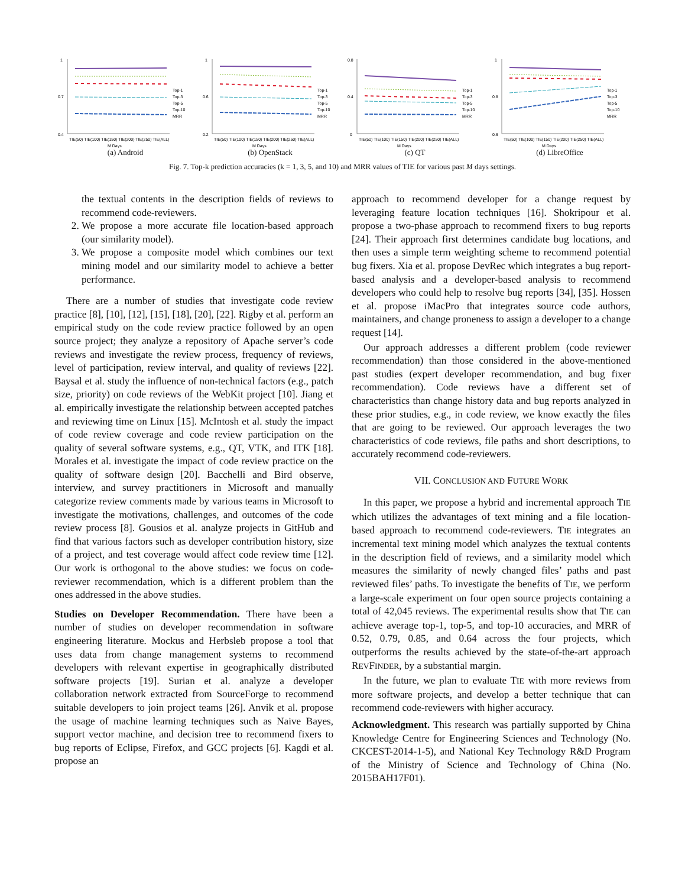1
0.7
0.4
Top-1
Top-3
Top-5
Top-10
MRR
TIE(50) TIE(100) TIE(150) TIE(200) TIE(250) TIE(ALL)
M Days
(a) Android
1
0.6
0.2
Top-1
Top-3
Top-5
Top-10
MRR
TIE(50) TIE(100) TIE(150) TIE(200) TIE(250) TIE(ALL)
M Days
(b) OpenStack
0.8
0.4
0
Top-1
Top-3
Top-5
Top-10
MRR
TIE(50) TIE(100) TIE(150) TIE(200) TIE(250) TIE(ALL)
M Days
(c) QT
1
0.8
0.6
Top-1
Top-3
Top-5
Top-10
MRR
TIE(50) TIE(100) TIE(150) TIE(200) TIE(250) TIE(ALL)
M Days
(d) LibreOffice
Fig. 7. Top-k prediction accuracies (k = 1, 3, 5, and 10) and MRR values of TIE for various past M days settings.
the textual contents in the description fields of reviews to recommend code-reviewers.
2. We propose a more accurate file location-based approach (our similarity model).
3. We propose a composite model which combines our text mining model and our similarity model to achieve a better performance.
There are a number of studies that investigate code review practice [8], [10], [12], [15], [18], [20], [22]. Rigby et al. perform an empirical study on the code review practice followed by an open source project; they analyze a repository of Apache server’s code reviews and investigate the review process, frequency of reviews, level of participation, review interval, and quality of reviews [22]. Baysal et al. study the influence of non-technical factors (e.g., patch size, priority) on code reviews of the WebKit project [10]. Jiang et al. empirically investigate the relationship between accepted patches and reviewing time on Linux [15]. McIntosh et al. study the impact of code review coverage and code review participation on the quality of several software systems, e.g., QT, VTK, and ITK [18]. Morales et al. investigate the impact of code review practice on the quality of software design [20]. Bacchelli and Bird observe, interview, and survey practitioners in Microsoft and manually categorize review comments made by various teams in Microsoft to investigate the motivations, challenges, and outcomes of the code review process [8]. Gousios et al. analyze projects in GitHub and find that various factors such as developer contribution history, size of a project, and test coverage would affect code review time [12]. Our work is orthogonal to the above studies: we focus on code-reviewer recommendation, which is a different problem than the ones addressed in the above studies.
Studies on Developer Recommendation. There have been a number of studies on developer recommendation in software engineering literature. Mockus and Herbsleb propose a tool that uses data from change management systems to recommend developers with relevant expertise in geographically distributed software projects [19]. Surian et al. analyze a developer collaboration network extracted from SourceForge to recommend suitable developers to join project teams [26]. Anvik et al. propose the usage of machine learning techniques such as Naive Bayes, support vector machine, and decision tree to recommend fixers to bug reports of Eclipse, Firefox, and GCC projects [6]. Kagdi et al. propose an
approach to recommend developer for a change request by leveraging feature location techniques [16]. Shokripour et al. propose a two-phase approach to recommend fixers to bug reports [24]. Their approach first determines candidate bug locations, and then uses a simple term weighting scheme to recommend potential bug fixers. Xia et al. propose DevRec which integrates a bug report-based analysis and a developer-based analysis to recommend developers who could help to resolve bug reports [34], [35]. Hossen et al. propose iMacPro that integrates source code authors, maintainers, and change proneness to assign a developer to a change request [14].
Our approach addresses a different problem (code reviewer recommendation) than those considered in the above-mentioned past studies (expert developer recommendation, and bug fixer recommendation). Code reviews have a different set of characteristics than change history data and bug reports analyzed in these prior studies, e.g., in code review, we know exactly the files that are going to be reviewed. Our approach leverages the two characteristics of code reviews, file paths and short descriptions, to accurately recommend code-reviewers.
VII. CONCLUSION AND FUTURE WORK
In this paper, we propose a hybrid and incremental approach TIE which utilizes the advantages of text mining and a file location-based approach to recommend code-reviewers. TIE integrates an incremental text mining model which analyzes the textual contents in the description field of reviews, and a similarity model which measures the similarity of newly changed files’ paths and past reviewed files’ paths. To investigate the benefits of TIE, we perform a large-scale experiment on four open source projects containing a total of 42,045 reviews. The experimental results show that TIE can achieve average top-1, top-5, and top-10 accuracies, and MRR of 0.52, 0.79, 0.85, and 0.64 across the four projects, which outperforms the results achieved by the state-of-the-art approach REVFINDER, by a substantial margin.
In the future, we plan to evaluate TIE with more reviews from more software projects, and develop a better technique that can recommend code-reviewers with higher accuracy.
Acknowledgment. This research was partially supported by China Knowledge Centre for Engineering Sciences and Technology (No. CKCEST-2014-1-5), and National Key Technology R&D Program of the Ministry of Science and Technology of China (No. 2015BAH17F01).